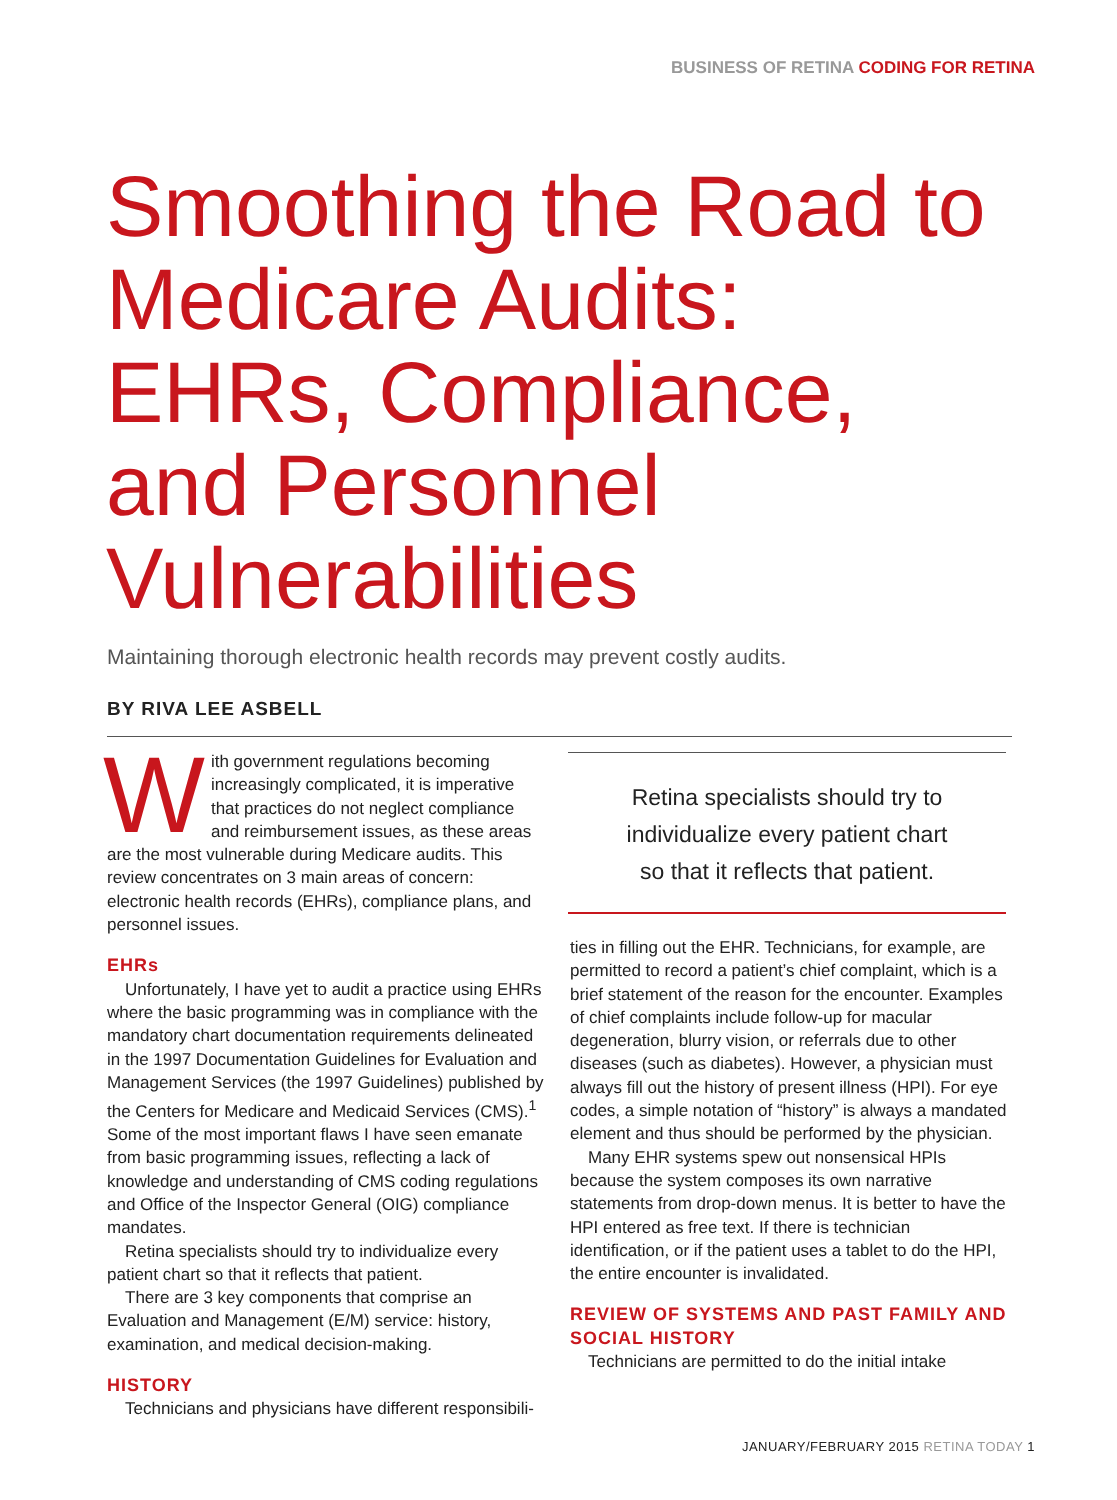BUSINESS OF RETINA CODING FOR RETINA
Smoothing the Road to Medicare Audits: EHRs, Compliance, and Personnel Vulnerabilities
Maintaining thorough electronic health records may prevent costly audits.
BY RIVA LEE ASBELL
With government regulations becoming increasingly complicated, it is imperative that practices do not neglect compliance and reimbursement issues, as these areas are the most vulnerable during Medicare audits. This review concentrates on 3 main areas of concern: electronic health records (EHRs), compliance plans, and personnel issues.
EHRs
Unfortunately, I have yet to audit a practice using EHRs where the basic programming was in compliance with the mandatory chart documentation requirements delineated in the 1997 Documentation Guidelines for Evaluation and Management Services (the 1997 Guidelines) published by the Centers for Medicare and Medicaid Services (CMS).<sup>1</sup> Some of the most important flaws I have seen emanate from basic programming issues, reflecting a lack of knowledge and understanding of CMS coding regulations and Office of the Inspector General (OIG) compliance mandates.
Retina specialists should try to individualize every patient chart so that it reflects that patient.
There are 3 key components that comprise an Evaluation and Management (E/M) service: history, examination, and medical decision-making.
HISTORY
Technicians and physicians have different responsibili-
Retina specialists should try to
individualize every patient chart
so that it reflects that patient.
ties in filling out the EHR. Technicians, for example, are permitted to record a patient’s chief complaint, which is a brief statement of the reason for the encounter. Examples of chief complaints include follow-up for macular degeneration, blurry vision, or referrals due to other diseases (such as diabetes). However, a physician must always fill out the history of present illness (HPI). For eye codes, a simple notation of “history” is always a mandated element and thus should be performed by the physician.
Many EHR systems spew out nonsensical HPIs because the system composes its own narrative statements from drop-down menus. It is better to have the HPI entered as free text. If there is technician identification, or if the patient uses a tablet to do the HPI, the entire encounter is invalidated.
REVIEW OF SYSTEMS AND PAST FAMILY AND SOCIAL HISTORY
Technicians are permitted to do the initial intake
JANUARY/FEBRUARY 2015 RETINA TODAY 1